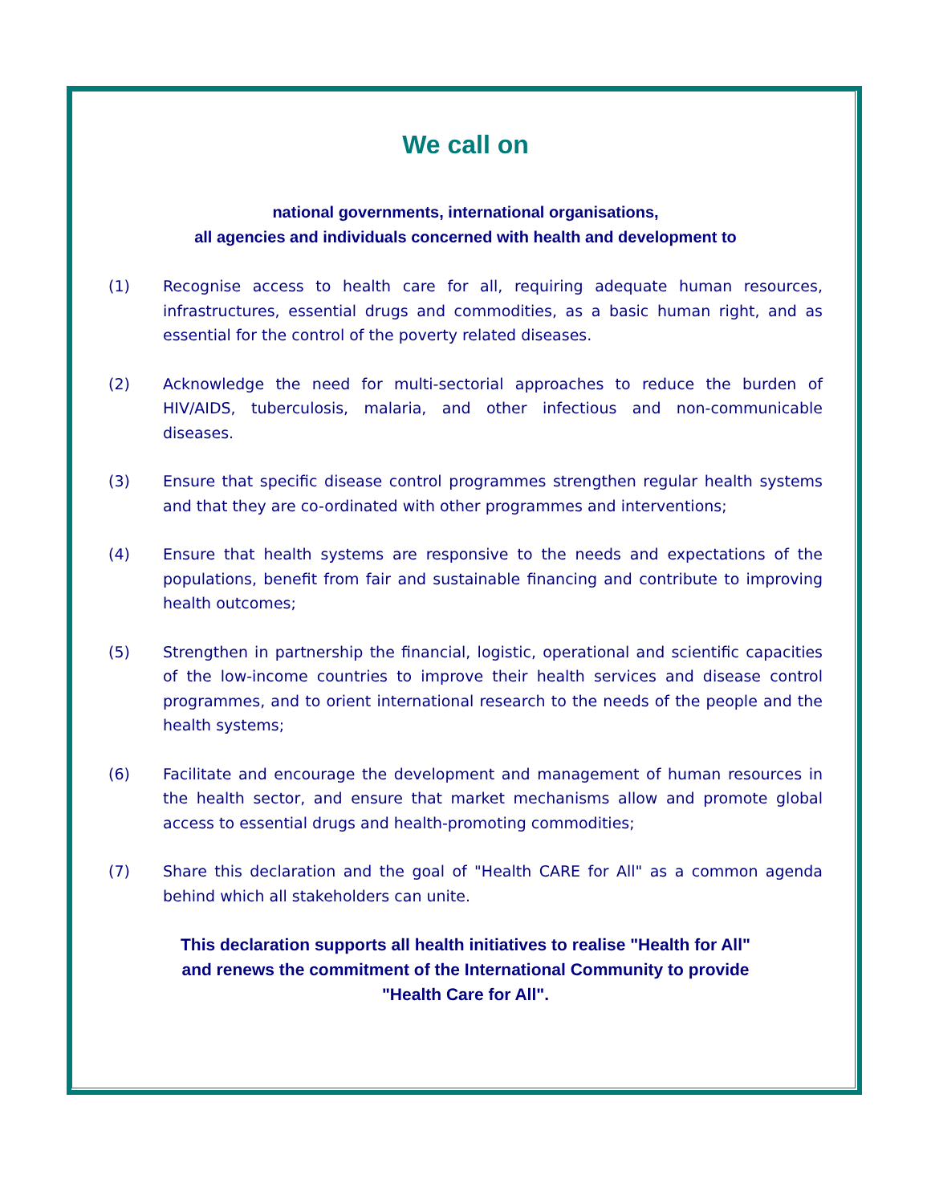We call on
national governments, international organisations,
all agencies and individuals concerned with health and development to
(1) Recognise access to health care for all, requiring adequate human resources, infrastructures, essential drugs and commodities, as a basic human right, and as essential for the control of the poverty related diseases.
(2) Acknowledge the need for multi-sectorial approaches to reduce the burden of HIV/AIDS, tuberculosis, malaria, and other infectious and non-communicable diseases.
(3) Ensure that specific disease control programmes strengthen regular health systems and that they are co-ordinated with other programmes and interventions;
(4) Ensure that health systems are responsive to the needs and expectations of the populations, benefit from fair and sustainable financing and contribute to improving health outcomes;
(5) Strengthen in partnership the financial, logistic, operational and scientific capacities of the low-income countries to improve their health services and disease control programmes, and to orient international research to the needs of the people and the health systems;
(6) Facilitate and encourage the development and management of human resources in the health sector, and ensure that market mechanisms allow and promote global access to essential drugs and health-promoting commodities;
(7) Share this declaration and the goal of "Health CARE for All" as a common agenda behind which all stakeholders can unite.
This declaration supports all health initiatives to realise "Health for All"
and renews the commitment of the International Community to provide
"Health Care for All".